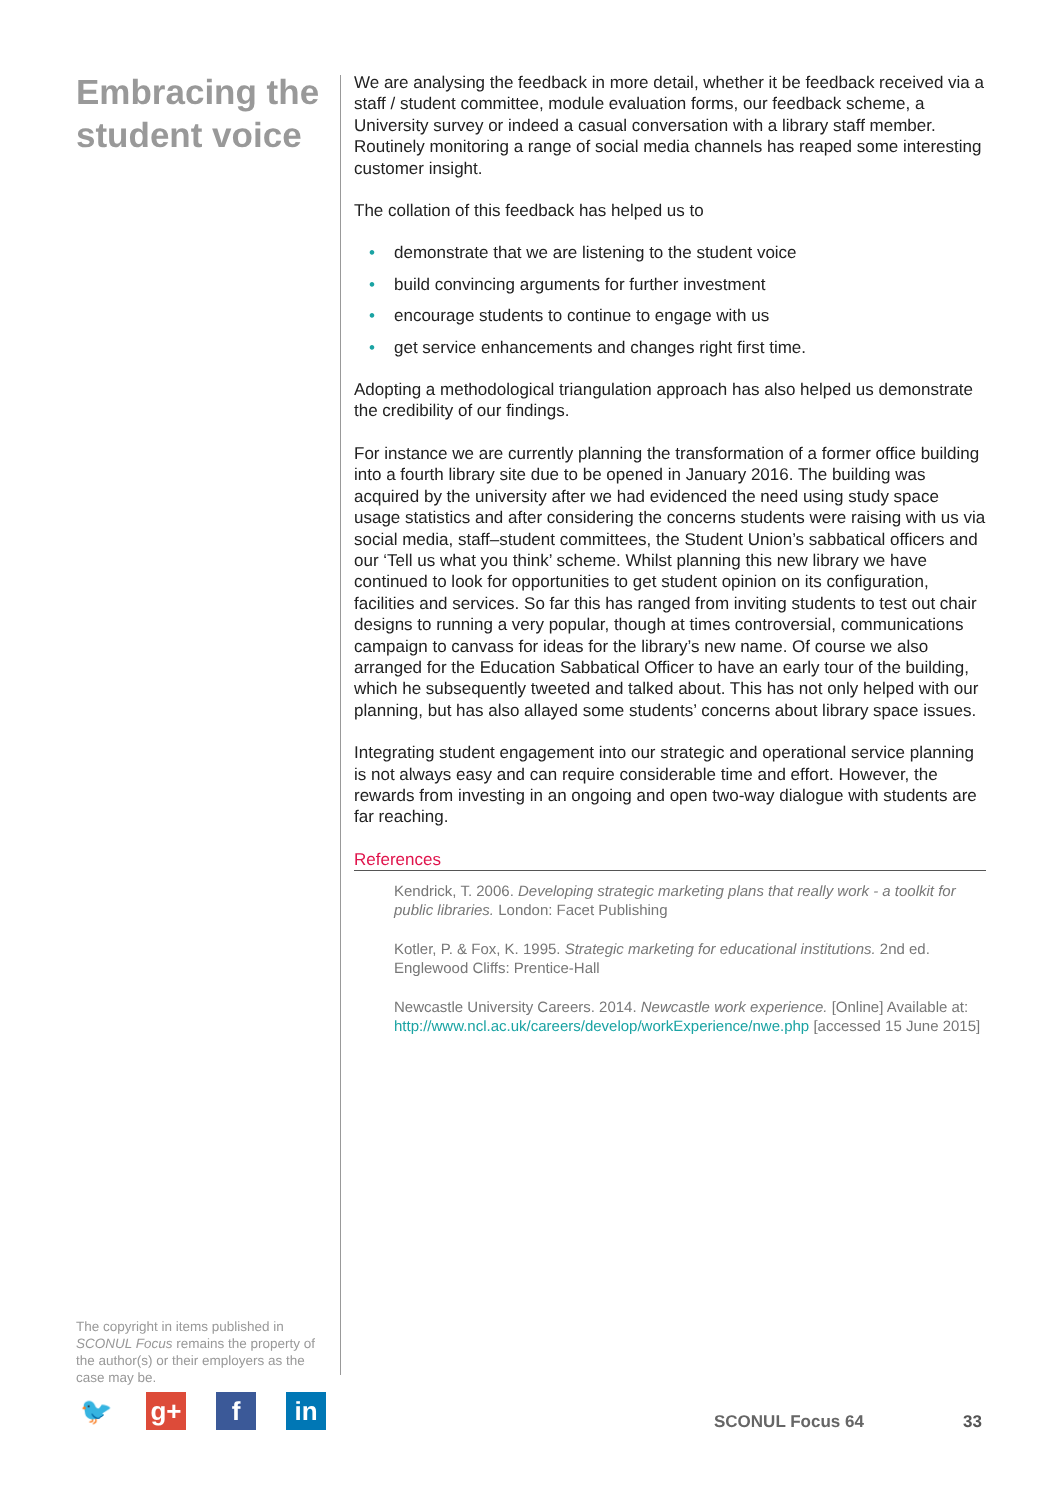Embracing the student voice
The copyright in items published in SCONUL Focus remains the property of the author(s) or their employers as the case may be.
We are analysing the feedback in more detail, whether it be feedback received via a staff / student committee, module evaluation forms, our feedback scheme, a University survey or indeed a casual conversation with a library staff member. Routinely monitoring a range of social media channels has reaped some interesting customer insight.
The collation of this feedback has helped us to
• demonstrate that we are listening to the student voice
• build convincing arguments for further investment
• encourage students to continue to engage with us
• get service enhancements and changes right first time.
Adopting a methodological triangulation approach has also helped us demonstrate the credibility of our findings.
For instance we are currently planning the transformation of a former office building into a fourth library site due to be opened in January 2016. The building was acquired by the university after we had evidenced the need using study space usage statistics and after considering the concerns students were raising with us via social media, staff–student committees, the Student Union’s sabbatical officers and our ‘Tell us what you think’ scheme. Whilst planning this new library we have continued to look for opportunities to get student opinion on its configuration, facilities and services. So far this has ranged from inviting students to test out chair designs to running a very popular, though at times controversial, communications campaign to canvass for ideas for the library’s new name. Of course we also arranged for the Education Sabbatical Officer to have an early tour of the building, which he subsequently tweeted and talked about. This has not only helped with our planning, but has also allayed some students’ concerns about library space issues.
Integrating student engagement into our strategic and operational service planning is not always easy and can require considerable time and effort. However, the rewards from investing in an ongoing and open two-way dialogue with students are far reaching.
References
Kendrick, T. 2006. Developing strategic marketing plans that really work - a toolkit for public libraries. London: Facet Publishing
Kotler, P. & Fox, K. 1995. Strategic marketing for educational institutions. 2nd ed. Englewood Cliffs: Prentice-Hall
Newcastle University Careers. 2014. Newcastle work experience. [Online] Available at: http://www.ncl.ac.uk/careers/develop/workExperience/nwe.php [accessed 15 June 2015]
🐦 g+ f in
SCONUL Focus 64 33